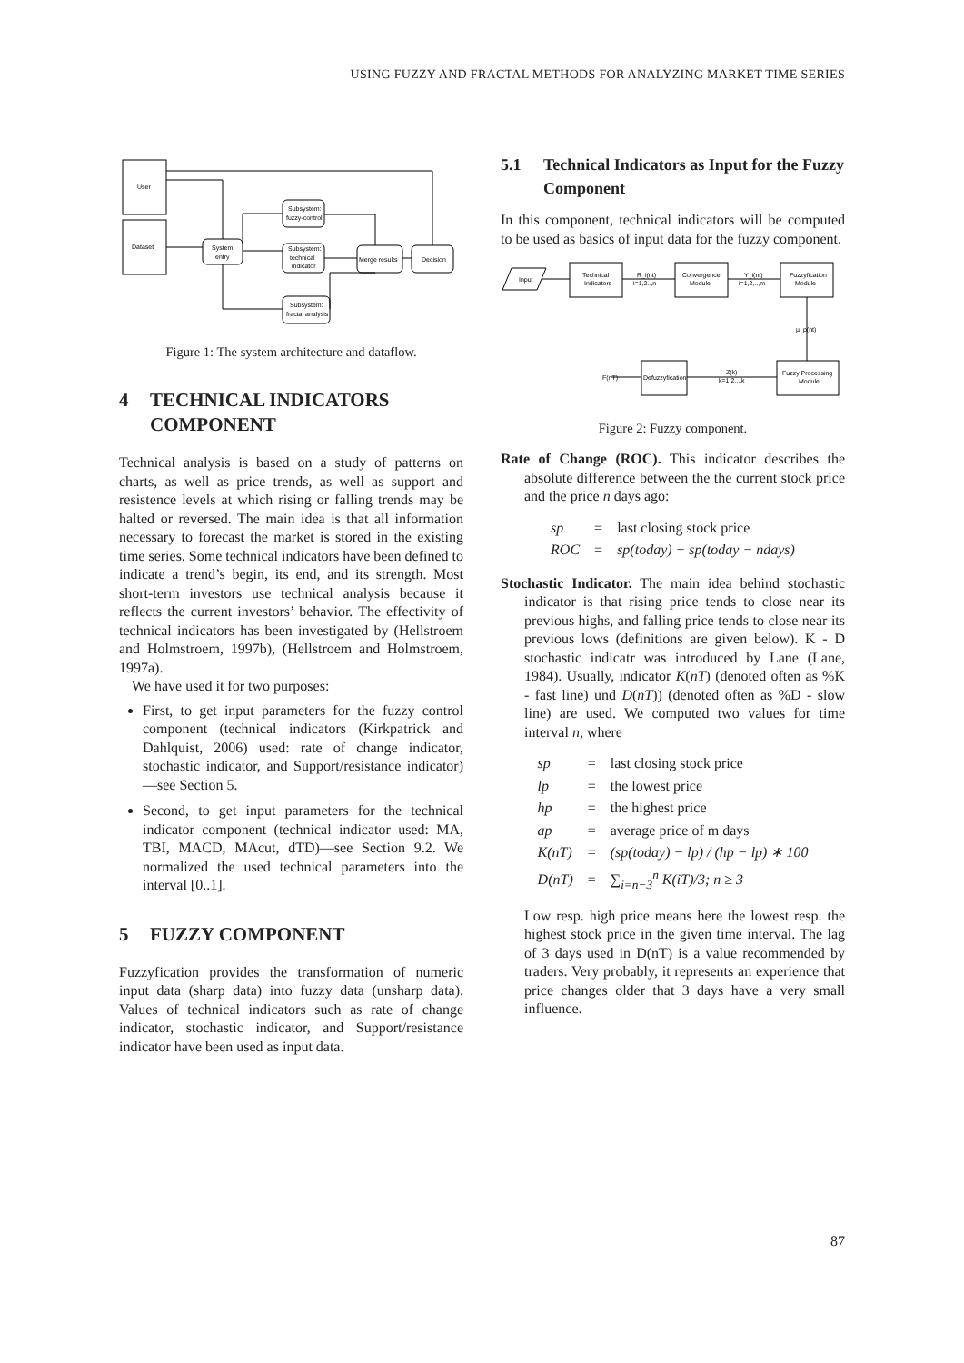USING FUZZY AND FRACTAL METHODS FOR ANALYZING MARKET TIME SERIES
User
Dataset
System
entry
Subsystem:
fuzzy-control
Subsystem:
technical
indicator
Subsystem:
fractal analysis
Merge results
Decision
Figure 1: The system architecture and dataflow.
4 TECHNICAL INDICATORS COMPONENT
Technical analysis is based on a study of patterns on charts, as well as price trends, as well as support and resistence levels at which rising or falling trends may be halted or reversed. The main idea is that all information necessary to forecast the market is stored in the existing time series. Some technical indicators have been defined to indicate a trend’s begin, its end, and its strength. Most short-term investors use technical analysis because it reflects the current investors’ behavior. The effectivity of technical indicators has been investigated by (Hellstroem and Holmstroem, 1997b), (Hellstroem and Holmstroem, 1997a).
We have used it for two purposes:
First, to get input parameters for the fuzzy control component (technical indicators (Kirkpatrick and Dahlquist, 2006) used: rate of change indicator, stochastic indicator, and Support/resistance indicator)—see Section 5.
Second, to get input parameters for the technical indicator component (technical indicator used: MA, TBI, MACD, MAcut, dTD)—see Section 9.2. We normalized the used technical parameters into the interval [0..1].
5 FUZZY COMPONENT
Fuzzyfication provides the transformation of numeric input data (sharp data) into fuzzy data (unsharp data). Values of technical indicators such as rate of change indicator, stochastic indicator, and Support/resistance indicator have been used as input data.
5.1 Technical Indicators as Input for the Fuzzy Component
In this component, technical indicators will be computed to be used as basics of input data for the fuzzy component.
Input
Technical
Indicators
R_i(nt)
i=1,2..,n
Convergence
Module
Y_i(nt)
i=1,2,..,m
Fuzzyfication
Module
µ_p(nt)
Fuzzy Processing
Module
Defuzzyfication
Z(k)
k=1,2,..,k
F(nT)
Figure 2: Fuzzy component.
Rate of Change (ROC). This indicator describes the absolute difference between the the current stock price and the price n days ago:
| sp | = | last closing stock price |
| ROC | = | sp(today) − sp(today − ndays) |
Stochastic Indicator. The main idea behind stochastic indicator is that rising price tends to close near its previous highs, and falling price tends to close near its previous lows (definitions are given below). K - D stochastic indicatr was introduced by Lane (Lane, 1984). Usually, indicator K(nT) (denoted often as %K - fast line) und D(nT)) (denoted often as %D - slow line) are used. We computed two values for time interval n, where
| sp | = | last closing stock price |
| lp | = | the lowest price |
| hp | = | the highest price |
| ap | = | average price of m days |
| K(nT) | = | (sp(today) − lp) / (hp − lp) ∗ 100 |
| D(nT) | = | ∑<sub>i=n−3</sub><sup>n</sup> K(iT)/3; n ≥ 3 |
Low resp. high price means here the lowest resp. the highest stock price in the given time interval. The lag of 3 days used in D(nT) is a value recommended by traders. Very probably, it represents an experience that price changes older that 3 days have a very small influence.
87